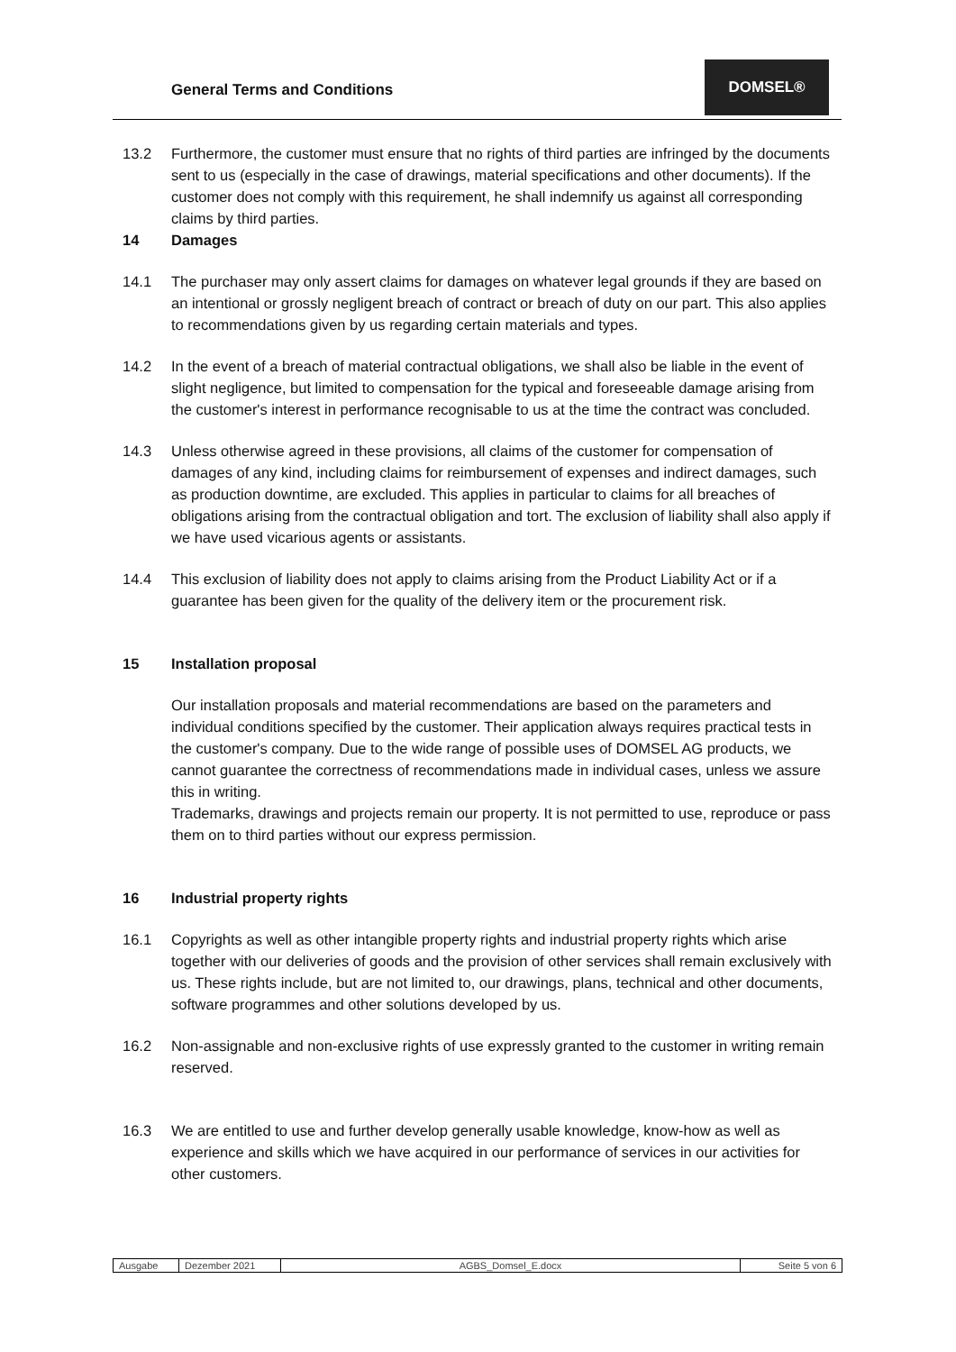General Terms and Conditions
DOMSEL®
13.2 Furthermore, the customer must ensure that no rights of third parties are infringed by the documents sent to us (especially in the case of drawings, material specifications and other documents). If the customer does not comply with this requirement, he shall indemnify us against all corresponding claims by third parties.
14 Damages
14.1 The purchaser may only assert claims for damages on whatever legal grounds if they are based on an intentional or grossly negligent breach of contract or breach of duty on our part. This also applies to recommendations given by us regarding certain materials and types.
14.2 In the event of a breach of material contractual obligations, we shall also be liable in the event of slight negligence, but limited to compensation for the typical and foreseeable damage arising from the customer's interest in performance recognisable to us at the time the contract was concluded.
14.3 Unless otherwise agreed in these provisions, all claims of the customer for compensation of damages of any kind, including claims for reimbursement of expenses and indirect damages, such as production downtime, are excluded. This applies in particular to claims for all breaches of obligations arising from the contractual obligation and tort. The exclusion of liability shall also apply if we have used vicarious agents or assistants.
14.4 This exclusion of liability does not apply to claims arising from the Product Liability Act or if a guarantee has been given for the quality of the delivery item or the procurement risk.
15 Installation proposal
Our installation proposals and material recommendations are based on the parameters and individual conditions specified by the customer. Their application always requires practical tests in the customer's company. Due to the wide range of possible uses of DOMSEL AG products, we cannot guarantee the correctness of recommendations made in individual cases, unless we assure this in writing.
Trademarks, drawings and projects remain our property. It is not permitted to use, reproduce or pass them on to third parties without our express permission.
16 Industrial property rights
16.1 Copyrights as well as other intangible property rights and industrial property rights which arise together with our deliveries of goods and the provision of other services shall remain exclusively with us. These rights include, but are not limited to, our drawings, plans, technical and other documents, software programmes and other solutions developed by us.
16.2 Non-assignable and non-exclusive rights of use expressly granted to the customer in writing remain reserved.
16.3 We are entitled to use and further develop generally usable knowledge, know-how as well as experience and skills which we have acquired in our performance of services in our activities for other customers.
| Ausgabe | Dezember 2021 | AGBS_Domsel_E.docx | Seite 5 von 6 |